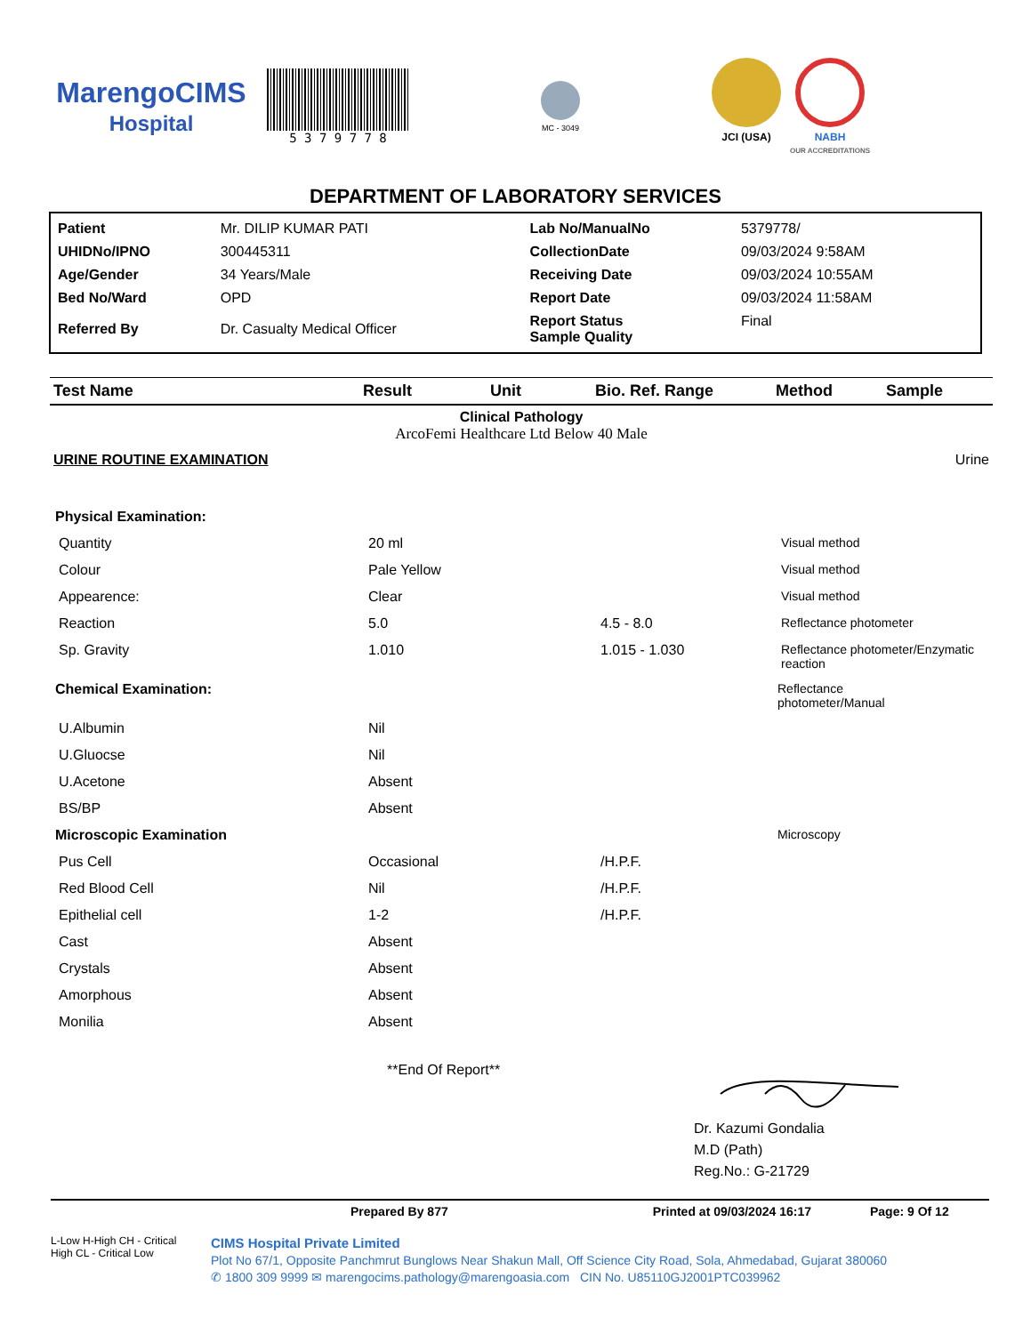MarengoCIMS
Hospital
5 3 7 9 7 7 8
MC - 3049
JCI (USA) NABH
OUR ACCREDITATIONS
DEPARTMENT OF LABORATORY SERVICES
| Patient | Mr. DILIP KUMAR PATI | Lab No/ManualNo | 5379778/ |
| UHIDNo/IPNO | 300445311 | CollectionDate | 09/03/2024 9:58AM |
| Age/Gender | 34 Years/Male | Receiving Date | 09/03/2024 10:55AM |
| Bed No/Ward | OPD | Report Date | 09/03/2024 11:58AM |
| Referred By | Dr. Casualty Medical Officer | Report Status Sample Quality | Final |
| Test Name | Result | Unit | Bio. Ref. Range | Method | Sample |
| --- | --- | --- | --- | --- | --- |
| Clinical Pathology ArcoFemi Healthcare Ltd Below 40 Male | | | | | |
| URINE ROUTINE EXAMINATION | | | | | Urine |
| Physical Examination: | | | | | |
| Quantity | 20 ml | | | Visual method | |
| Colour | Pale Yellow | | | Visual method | |
| Appearence: | Clear | | | Visual method | |
| Reaction | 5.0 | | 4.5 - 8.0 | Reflectance photometer | |
| Sp. Gravity | 1.010 | | 1.015 - 1.030 | Reflectance photometer/Enzymatic reaction | |
| Chemical Examination: | | | | Reflectance photometer/Manual | |
| U.Albumin | Nil | | | | |
| U.Gluocse | Nil | | | | |
| U.Acetone | Absent | | | | |
| BS/BP | Absent | | | | |
| Microscopic Examination | | | | Microscopy | |
| Pus Cell | Occasional | | /H.P.F. | | |
| Red Blood Cell | Nil | | /H.P.F. | | |
| Epithelial cell | 1-2 | | /H.P.F. | | |
| Cast | Absent | | | | |
| Crystals | Absent | | | | |
| Amorphous | Absent | | | | |
| Monilia | Absent | | | | |
**End Of Report**
Dr. Kazumi Gondalia
M.D (Path)
Reg.No.: G-21729
Prepared By 877 Printed at 09/03/2024 16:17 Page: 9 Of 12
L-Low H-High CH - Critical High CL - Critical Low
CIMS Hospital Private Limited
Plot No 67/1, Opposite Panchmrut Bunglows Near Shakun Mall, Off Science City Road, Sola, Ahmedabad, Gujarat 380060
✆ 1800 309 9999 ✉ marengocims.pathology@marengoasia.com CIN No. U85110GJ2001PTC039962